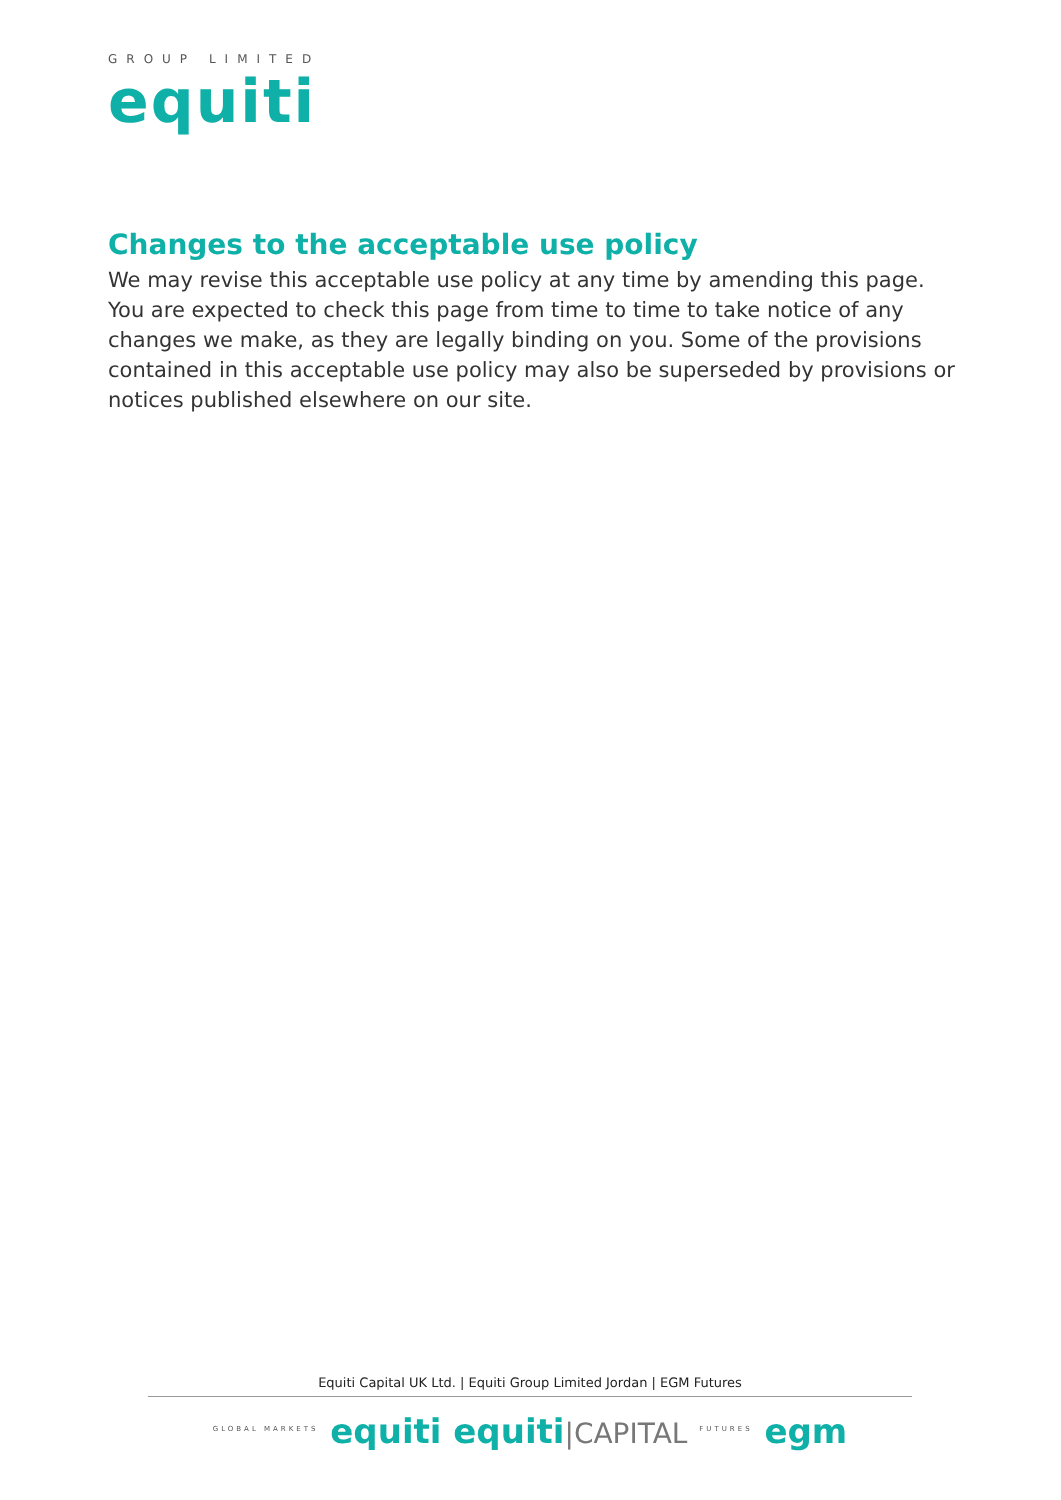GROUP LIMITED
equiti
Changes to the acceptable use policy
We may revise this acceptable use policy at any time by amending this page. You are expected to check this page from time to time to take notice of any changes we make, as they are legally binding on you. Some of the provisions contained in this acceptable use policy may also be superseded by provisions or notices published elsewhere on our site.
Equiti Capital UK Ltd. | Equiti Group Limited Jordan | EGM Futures
<sup>GLOBAL MARKETS</sup> equiti equiti|CAPITAL <sup>FUTURES</sup> egm